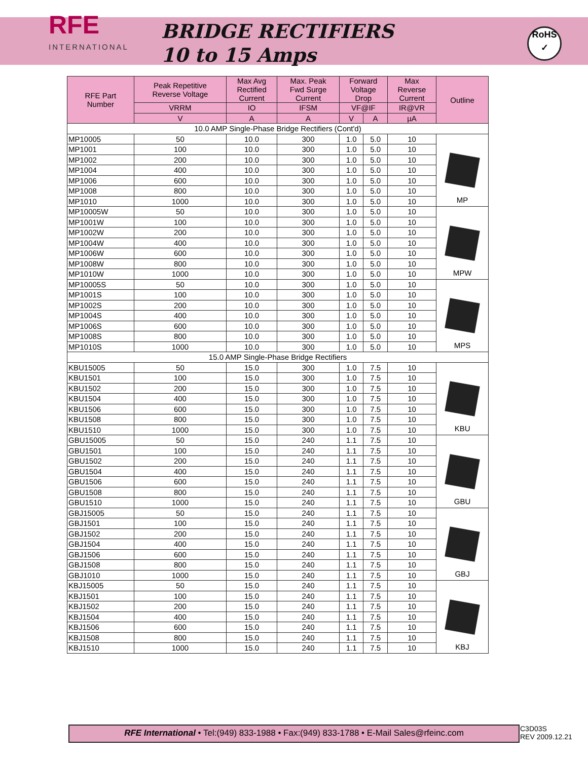RFE
INTERNATIONAL
BRIDGE RECTIFIERS
10 to 15 Amps
RoHS
✓
| RFE Part Number | Peak Repetitive Reverse Voltage | Max Avg Rectified Current | Max. Peak Fwd Surge Current | Forward Voltage Drop | | Max Reverse Current | Outline |
| --- | --- | --- | --- | --- | --- | --- | --- |
| | VRRM | IO | IFSM | VF@IF | | IR@VR | |
| | V | A | A | V | A | µA | |
| 10.0 AMP Single-Phase Bridge Rectifiers (Cont'd) | | | | | | | |
| MP10005 | 50 | 10.0 | 300 | 1.0 | 5.0 | 10 | MP |
| MP1001 | 100 | 10.0 | 300 | 1.0 | 5.0 | 10 | |
| MP1002 | 200 | 10.0 | 300 | 1.0 | 5.0 | 10 | |
| MP1004 | 400 | 10.0 | 300 | 1.0 | 5.0 | 10 | |
| MP1006 | 600 | 10.0 | 300 | 1.0 | 5.0 | 10 | |
| MP1008 | 800 | 10.0 | 300 | 1.0 | 5.0 | 10 | |
| MP1010 | 1000 | 10.0 | 300 | 1.0 | 5.0 | 10 | |
| MP10005W | 50 | 10.0 | 300 | 1.0 | 5.0 | 10 | MPW |
| MP1001W | 100 | 10.0 | 300 | 1.0 | 5.0 | 10 | |
| MP1002W | 200 | 10.0 | 300 | 1.0 | 5.0 | 10 | |
| MP1004W | 400 | 10.0 | 300 | 1.0 | 5.0 | 10 | |
| MP1006W | 600 | 10.0 | 300 | 1.0 | 5.0 | 10 | |
| MP1008W | 800 | 10.0 | 300 | 1.0 | 5.0 | 10 | |
| MP1010W | 1000 | 10.0 | 300 | 1.0 | 5.0 | 10 | |
| MP10005S | 50 | 10.0 | 300 | 1.0 | 5.0 | 10 | MPS |
| MP1001S | 100 | 10.0 | 300 | 1.0 | 5.0 | 10 | |
| MP1002S | 200 | 10.0 | 300 | 1.0 | 5.0 | 10 | |
| MP1004S | 400 | 10.0 | 300 | 1.0 | 5.0 | 10 | |
| MP1006S | 600 | 10.0 | 300 | 1.0 | 5.0 | 10 | |
| MP1008S | 800 | 10.0 | 300 | 1.0 | 5.0 | 10 | |
| MP1010S | 1000 | 10.0 | 300 | 1.0 | 5.0 | 10 | |
| 15.0 AMP Single-Phase Bridge Rectifiers | | | | | | | |
| KBU15005 | 50 | 15.0 | 300 | 1.0 | 7.5 | 10 | KBU |
| KBU1501 | 100 | 15.0 | 300 | 1.0 | 7.5 | 10 | |
| KBU1502 | 200 | 15.0 | 300 | 1.0 | 7.5 | 10 | |
| KBU1504 | 400 | 15.0 | 300 | 1.0 | 7.5 | 10 | |
| KBU1506 | 600 | 15.0 | 300 | 1.0 | 7.5 | 10 | |
| KBU1508 | 800 | 15.0 | 300 | 1.0 | 7.5 | 10 | |
| KBU1510 | 1000 | 15.0 | 300 | 1.0 | 7.5 | 10 | |
| GBU15005 | 50 | 15.0 | 240 | 1.1 | 7.5 | 10 | GBU |
| GBU1501 | 100 | 15.0 | 240 | 1.1 | 7.5 | 10 | |
| GBU1502 | 200 | 15.0 | 240 | 1.1 | 7.5 | 10 | |
| GBU1504 | 400 | 15.0 | 240 | 1.1 | 7.5 | 10 | |
| GBU1506 | 600 | 15.0 | 240 | 1.1 | 7.5 | 10 | |
| GBU1508 | 800 | 15.0 | 240 | 1.1 | 7.5 | 10 | |
| GBU1510 | 1000 | 15.0 | 240 | 1.1 | 7.5 | 10 | |
| GBJ15005 | 50 | 15.0 | 240 | 1.1 | 7.5 | 10 | GBJ |
| GBJ1501 | 100 | 15.0 | 240 | 1.1 | 7.5 | 10 | |
| GBJ1502 | 200 | 15.0 | 240 | 1.1 | 7.5 | 10 | |
| GBJ1504 | 400 | 15.0 | 240 | 1.1 | 7.5 | 10 | |
| GBJ1506 | 600 | 15.0 | 240 | 1.1 | 7.5 | 10 | |
| GBJ1508 | 800 | 15.0 | 240 | 1.1 | 7.5 | 10 | |
| GBJ1010 | 1000 | 15.0 | 240 | 1.1 | 7.5 | 10 | |
| KBJ15005 | 50 | 15.0 | 240 | 1.1 | 7.5 | 10 | KBJ |
| KBJ1501 | 100 | 15.0 | 240 | 1.1 | 7.5 | 10 | |
| KBJ1502 | 200 | 15.0 | 240 | 1.1 | 7.5 | 10 | |
| KBJ1504 | 400 | 15.0 | 240 | 1.1 | 7.5 | 10 | |
| KBJ1506 | 600 | 15.0 | 240 | 1.1 | 7.5 | 10 | |
| KBJ1508 | 800 | 15.0 | 240 | 1.1 | 7.5 | 10 | |
| KBJ1510 | 1000 | 15.0 | 240 | 1.1 | 7.5 | 10 | |
RFE International • Tel:(949) 833-1988 • Fax:(949) 833-1788 • E-Mail Sales@rfeinc.com
C3D03S
REV 2009.12.21